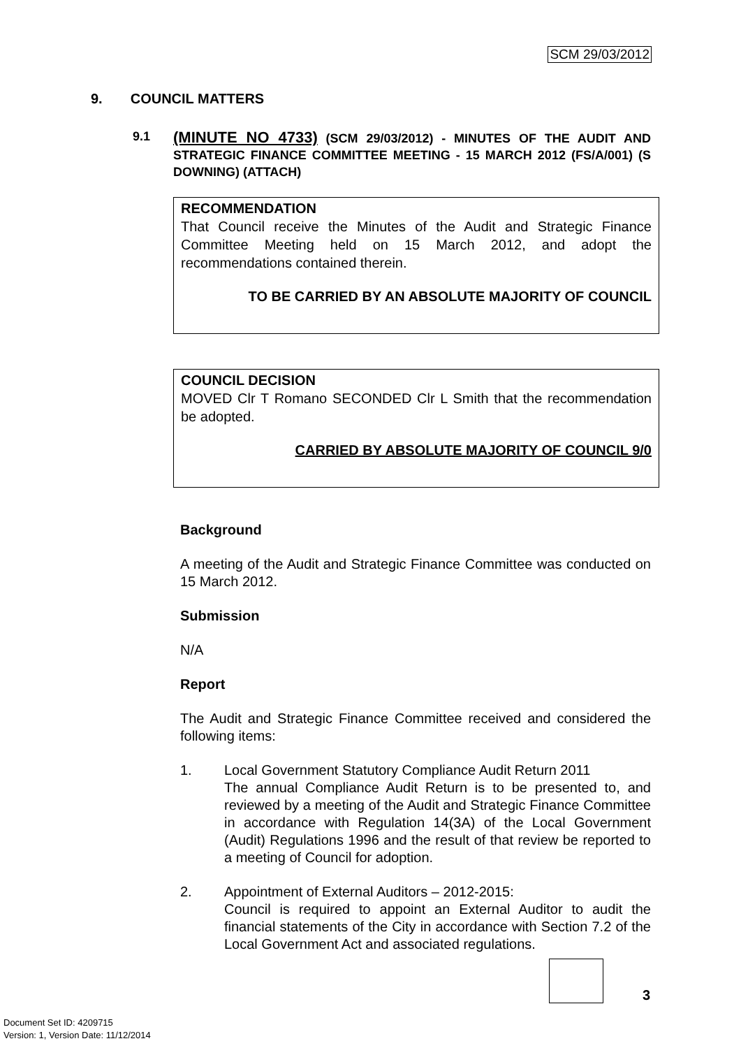SCM 29/03/2012
9. COUNCIL MATTERS
9.1
(MINUTE NO 4733) (SCM 29/03/2012) - MINUTES OF THE AUDIT AND STRATEGIC FINANCE COMMITTEE MEETING - 15 MARCH 2012 (FS/A/001) (S DOWNING) (ATTACH)
RECOMMENDATION
That Council receive the Minutes of the Audit and Strategic Finance Committee Meeting held on 15 March 2012, and adopt the recommendations contained therein.
TO BE CARRIED BY AN ABSOLUTE MAJORITY OF COUNCIL
COUNCIL DECISION
MOVED Clr T Romano SECONDED Clr L Smith that the recommendation be adopted.
CARRIED BY ABSOLUTE MAJORITY OF COUNCIL 9/0
Background
A meeting of the Audit and Strategic Finance Committee was conducted on 15 March 2012.
Submission
N/A
Report
The Audit and Strategic Finance Committee received and considered the following items:
1. Local Government Statutory Compliance Audit Return 2011
The annual Compliance Audit Return is to be presented to, and reviewed by a meeting of the Audit and Strategic Finance Committee in accordance with Regulation 14(3A) of the Local Government (Audit) Regulations 1996 and the result of that review be reported to a meeting of Council for adoption.
2. Appointment of External Auditors – 2012-2015:
Council is required to appoint an External Auditor to audit the financial statements of the City in accordance with Section 7.2 of the Local Government Act and associated regulations.
3
Document Set ID: 4209715
Version: 1, Version Date: 11/12/2014